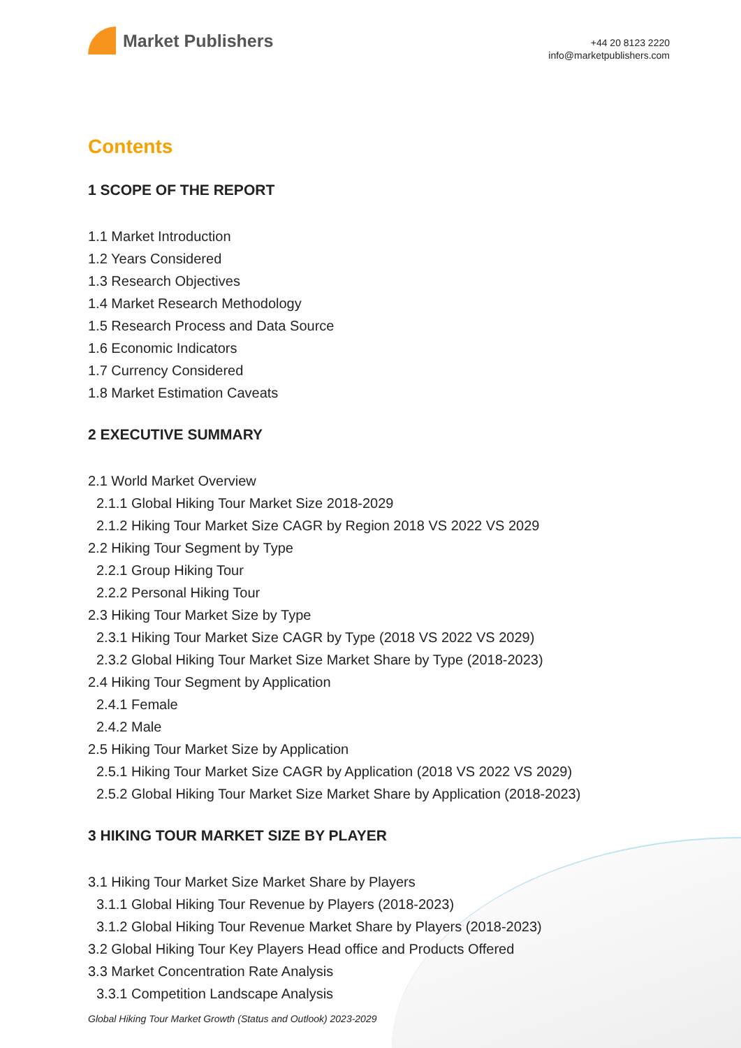Market Publishers
+44 20 8123 2220
info@marketpublishers.com
Contents
1 SCOPE OF THE REPORT
1.1 Market Introduction
1.2 Years Considered
1.3 Research Objectives
1.4 Market Research Methodology
1.5 Research Process and Data Source
1.6 Economic Indicators
1.7 Currency Considered
1.8 Market Estimation Caveats
2 EXECUTIVE SUMMARY
2.1 World Market Overview
2.1.1 Global Hiking Tour Market Size 2018-2029
2.1.2 Hiking Tour Market Size CAGR by Region 2018 VS 2022 VS 2029
2.2 Hiking Tour Segment by Type
2.2.1 Group Hiking Tour
2.2.2 Personal Hiking Tour
2.3 Hiking Tour Market Size by Type
2.3.1 Hiking Tour Market Size CAGR by Type (2018 VS 2022 VS 2029)
2.3.2 Global Hiking Tour Market Size Market Share by Type (2018-2023)
2.4 Hiking Tour Segment by Application
2.4.1 Female
2.4.2 Male
2.5 Hiking Tour Market Size by Application
2.5.1 Hiking Tour Market Size CAGR by Application (2018 VS 2022 VS 2029)
2.5.2 Global Hiking Tour Market Size Market Share by Application (2018-2023)
3 HIKING TOUR MARKET SIZE BY PLAYER
3.1 Hiking Tour Market Size Market Share by Players
3.1.1 Global Hiking Tour Revenue by Players (2018-2023)
3.1.2 Global Hiking Tour Revenue Market Share by Players (2018-2023)
3.2 Global Hiking Tour Key Players Head office and Products Offered
3.3 Market Concentration Rate Analysis
3.3.1 Competition Landscape Analysis
Global Hiking Tour Market Growth (Status and Outlook) 2023-2029